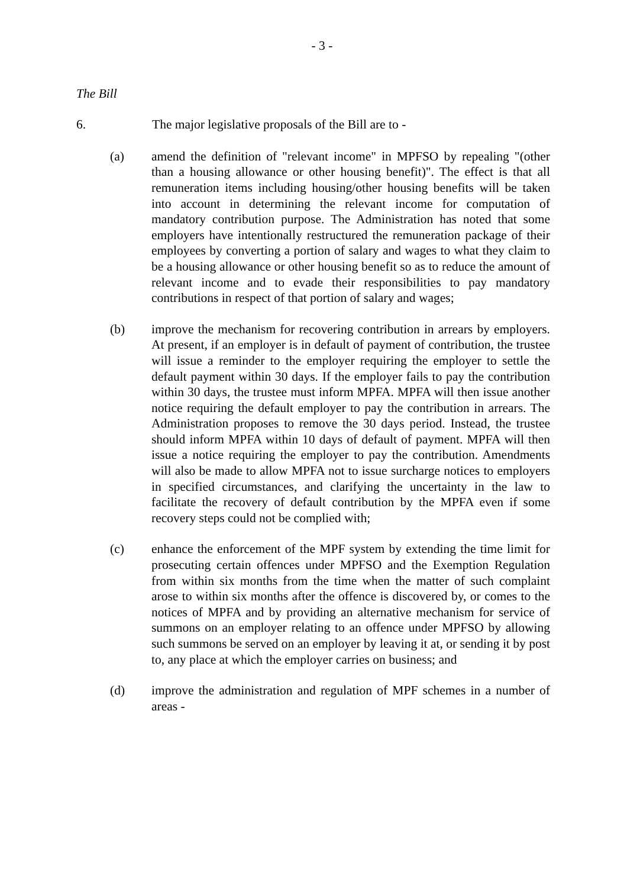- 3 -
The Bill
6. The major legislative proposals of the Bill are to -
(a) amend the definition of "relevant income" in MPFSO by repealing "(other than a housing allowance or other housing benefit)". The effect is that all remuneration items including housing/other housing benefits will be taken into account in determining the relevant income for computation of mandatory contribution purpose. The Administration has noted that some employers have intentionally restructured the remuneration package of their employees by converting a portion of salary and wages to what they claim to be a housing allowance or other housing benefit so as to reduce the amount of relevant income and to evade their responsibilities to pay mandatory contributions in respect of that portion of salary and wages;
(b) improve the mechanism for recovering contribution in arrears by employers. At present, if an employer is in default of payment of contribution, the trustee will issue a reminder to the employer requiring the employer to settle the default payment within 30 days. If the employer fails to pay the contribution within 30 days, the trustee must inform MPFA. MPFA will then issue another notice requiring the default employer to pay the contribution in arrears. The Administration proposes to remove the 30 days period. Instead, the trustee should inform MPFA within 10 days of default of payment. MPFA will then issue a notice requiring the employer to pay the contribution. Amendments will also be made to allow MPFA not to issue surcharge notices to employers in specified circumstances, and clarifying the uncertainty in the law to facilitate the recovery of default contribution by the MPFA even if some recovery steps could not be complied with;
(c) enhance the enforcement of the MPF system by extending the time limit for prosecuting certain offences under MPFSO and the Exemption Regulation from within six months from the time when the matter of such complaint arose to within six months after the offence is discovered by, or comes to the notices of MPFA and by providing an alternative mechanism for service of summons on an employer relating to an offence under MPFSO by allowing such summons be served on an employer by leaving it at, or sending it by post to, any place at which the employer carries on business; and
(d) improve the administration and regulation of MPF schemes in a number of areas -